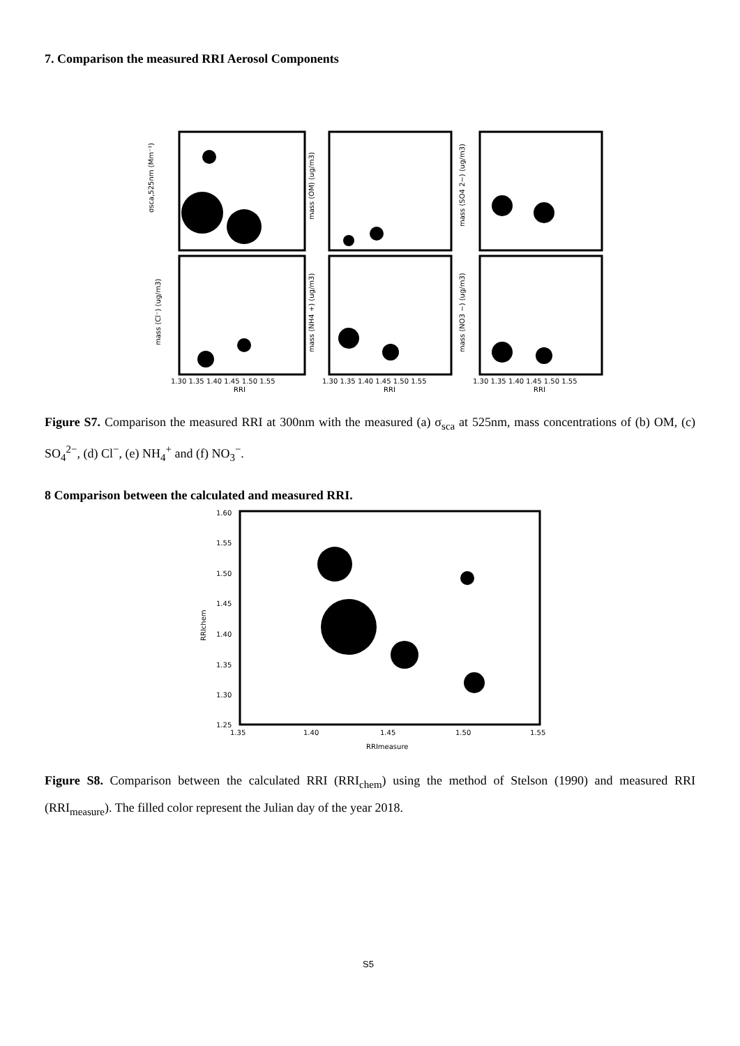7. Comparison the measured RRI Aerosol Components
σsca,525nm (Mm⁻¹)
mass (OM) (ug/m3)
mass (SO4 2−) (ug/m3)
mass (Cl⁻) (ug/m3)
mass (NH4 +) (ug/m3)
mass (NO3 −) (ug/m3)
1.30 1.35 1.40 1.45 1.50 1.55
1.30 1.35 1.40 1.45 1.50 1.55
1.30 1.35 1.40 1.45 1.50 1.55
RRI
RRI
RRI
Figure S7. Comparison the measured RRI at 300nm with the measured (a) σ<sub>sca</sub> at 525nm, mass concentrations of (b) OM, (c) SO<sub>4</sub><sup>2−</sup>, (d) Cl<sup>−</sup>, (e) NH<sub>4</sub><sup>+</sup> and (f) NO<sub>3</sub><sup>−</sup>.
8 Comparison between the calculated and measured RRI.
1.60
1.55
1.50
1.45
1.40
1.35
1.30
1.25
1.35
1.40
1.45
1.50
1.55
RRIchem
RRImeasure
Figure S8. Comparison between the calculated RRI (RRI<sub>chem</sub>) using the method of Stelson (1990) and measured RRI (RRI<sub>measure</sub>). The filled color represent the Julian day of the year 2018.
S5